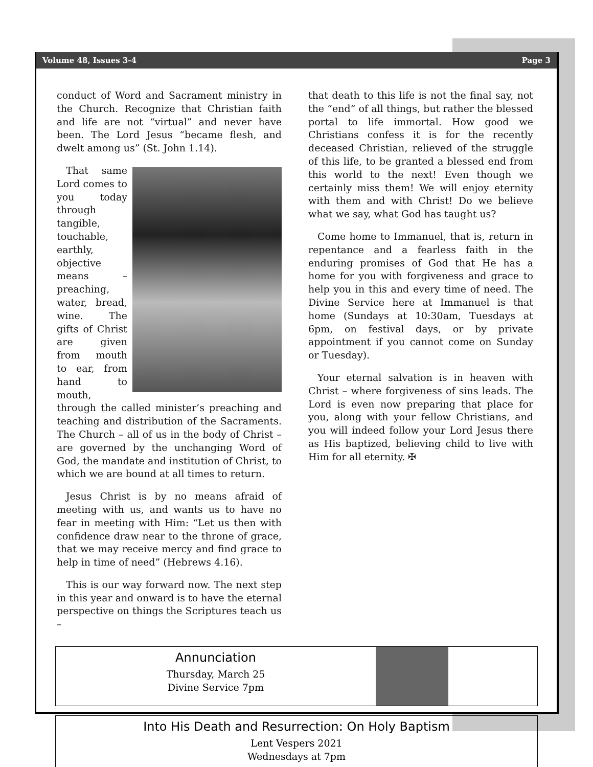Volume 48, Issues 3-4 Page 3
conduct of Word and Sacrament ministry in the Church. Recognize that Christian faith and life are not “virtual” and never have been. The Lord Jesus “became flesh, and dwelt among us” (St. John 1.14).
That same Lord comes to you today through tangible, touchable, earthly, objective means – preaching, water, bread, wine. The gifts of Christ are given from mouth to ear, from hand to mouth, through the called minister’s preaching and teaching and distribution of the Sacraments. The Church – all of us in the body of Christ – are governed by the unchanging Word of God, the mandate and institution of Christ, to which we are bound at all times to return.
Jesus Christ is by no means afraid of meeting with us, and wants us to have no fear in meeting with Him: “Let us then with confidence draw near to the throne of grace, that we may receive mercy and find grace to help in time of need” (Hebrews 4.16).
This is our way forward now. The next step in this year and onward is to have the eternal perspective on things the Scriptures teach us –
that death to this life is not the final say, not the “end” of all things, but rather the blessed portal to life immortal. How good we Christians confess it is for the recently deceased Christian, relieved of the struggle of this life, to be granted a blessed end from this world to the next! Even though we certainly miss them! We will enjoy eternity with them and with Christ! Do we believe what we say, what God has taught us?
Come home to Immanuel, that is, return in repentance and a fearless faith in the enduring promises of God that He has a home for you with forgiveness and grace to help you in this and every time of need. The Divine Service here at Immanuel is that home (Sundays at 10:30am, Tuesdays at 6pm, on festival days, or by private appointment if you cannot come on Sunday or Tuesday).
Your eternal salvation is in heaven with Christ – where forgiveness of sins leads. The Lord is even now preparing that place for you, along with your fellow Christians, and you will indeed follow your Lord Jesus there as His baptized, believing child to live with Him for all eternity. ✠
Annunciation
Thursday, March 25
Divine Service 7pm
Into His Death and Resurrection: On Holy Baptism
Lent Vespers 2021
Wednesdays at 7pm